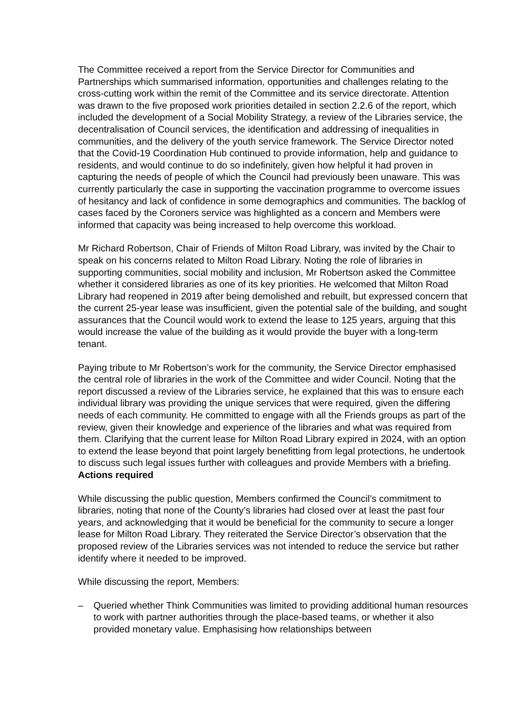The Committee received a report from the Service Director for Communities and Partnerships which summarised information, opportunities and challenges relating to the cross-cutting work within the remit of the Committee and its service directorate. Attention was drawn to the five proposed work priorities detailed in section 2.2.6 of the report, which included the development of a Social Mobility Strategy, a review of the Libraries service, the decentralisation of Council services, the identification and addressing of inequalities in communities, and the delivery of the youth service framework. The Service Director noted that the Covid-19 Coordination Hub continued to provide information, help and guidance to residents, and would continue to do so indefinitely, given how helpful it had proven in capturing the needs of people of which the Council had previously been unaware. This was currently particularly the case in supporting the vaccination programme to overcome issues of hesitancy and lack of confidence in some demographics and communities. The backlog of cases faced by the Coroners service was highlighted as a concern and Members were informed that capacity was being increased to help overcome this workload.
Mr Richard Robertson, Chair of Friends of Milton Road Library, was invited by the Chair to speak on his concerns related to Milton Road Library. Noting the role of libraries in supporting communities, social mobility and inclusion, Mr Robertson asked the Committee whether it considered libraries as one of its key priorities. He welcomed that Milton Road Library had reopened in 2019 after being demolished and rebuilt, but expressed concern that the current 25-year lease was insufficient, given the potential sale of the building, and sought assurances that the Council would work to extend the lease to 125 years, arguing that this would increase the value of the building as it would provide the buyer with a long-term tenant.
Paying tribute to Mr Robertson’s work for the community, the Service Director emphasised the central role of libraries in the work of the Committee and wider Council. Noting that the report discussed a review of the Libraries service, he explained that this was to ensure each individual library was providing the unique services that were required, given the differing needs of each community. He committed to engage with all the Friends groups as part of the review, given their knowledge and experience of the libraries and what was required from them. Clarifying that the current lease for Milton Road Library expired in 2024, with an option to extend the lease beyond that point largely benefitting from legal protections, he undertook to discuss such legal issues further with colleagues and provide Members with a briefing. Actions required
While discussing the public question, Members confirmed the Council’s commitment to libraries, noting that none of the County’s libraries had closed over at least the past four years, and acknowledging that it would be beneficial for the community to secure a longer lease for Milton Road Library. They reiterated the Service Director’s observation that the proposed review of the Libraries services was not intended to reduce the service but rather identify where it needed to be improved.
While discussing the report, Members:
– Queried whether Think Communities was limited to providing additional human resources to work with partner authorities through the place-based teams, or whether it also provided monetary value. Emphasising how relationships between